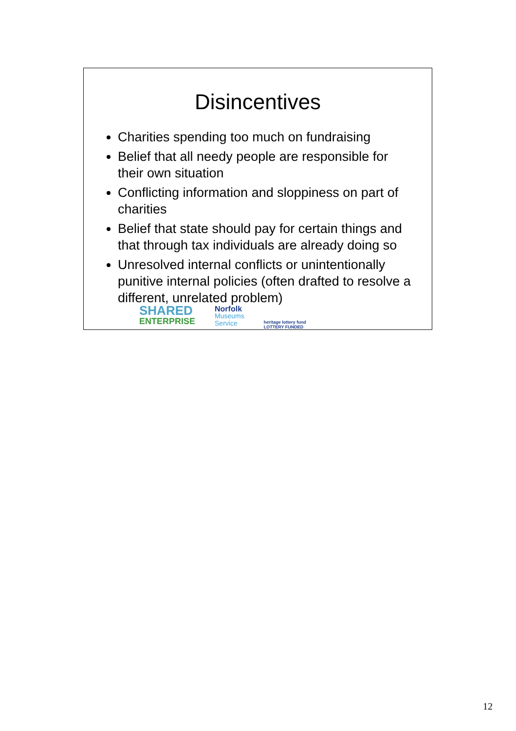Disincentives
Charities spending too much on fundraising
Belief that all needy people are responsible for their own situation
Conflicting information and sloppiness on part of charities
Belief that state should pay for certain things and that through tax individuals are already doing so
Unresolved internal conflicts or unintentionally punitive internal policies (often drafted to resolve a different, unrelated problem)
SHARED
ENTERPRISE
Norfolk
Museums
Service
heritage lottery fund
LOTTERY FUNDED
12